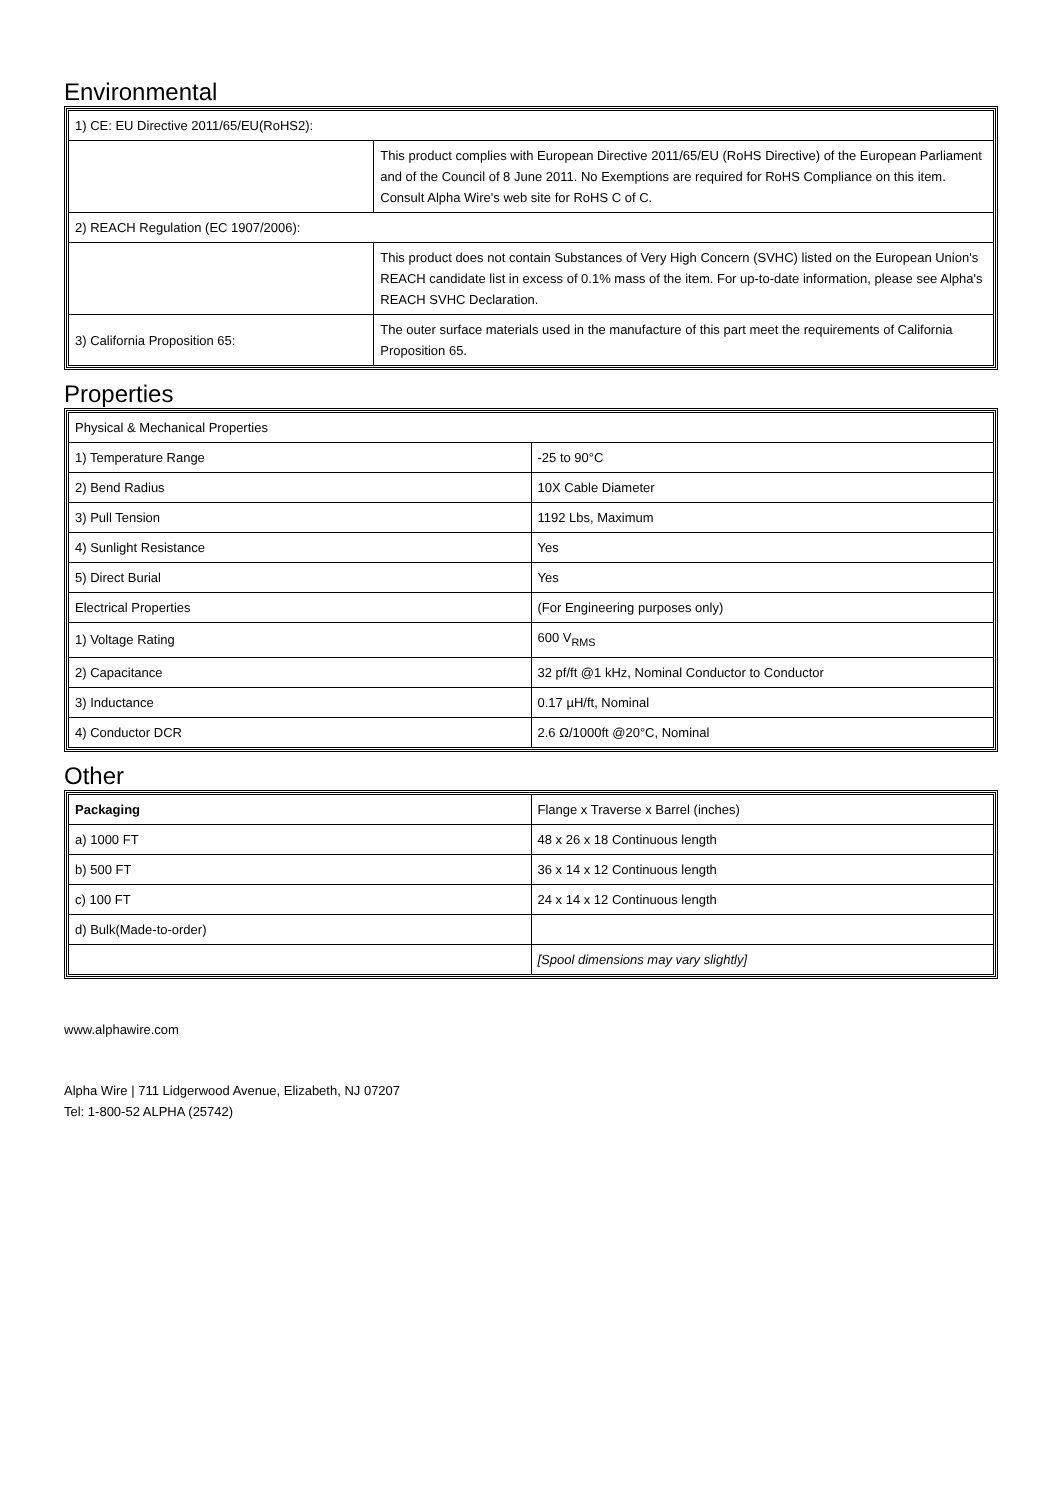Environmental
| 1) CE: EU Directive 2011/65/EU(RoHS2): | |
| | This product complies with European Directive 2011/65/EU (RoHS Directive) of the European Parliament and of the Council of 8 June 2011. No Exemptions are required for RoHS Compliance on this item. Consult Alpha Wire's web site for RoHS C of C. |
| 2) REACH Regulation (EC 1907/2006): | |
| | This product does not contain Substances of Very High Concern (SVHC) listed on the European Union's REACH candidate list in excess of 0.1% mass of the item. For up-to-date information, please see Alpha's REACH SVHC Declaration. |
| 3) California Proposition 65: | The outer surface materials used in the manufacture of this part meet the requirements of California Proposition 65. |
Properties
| Physical & Mechanical Properties | |
| 1) Temperature Range | -25 to 90°C |
| 2) Bend Radius | 10X Cable Diameter |
| 3) Pull Tension | 1192 Lbs, Maximum |
| 4) Sunlight Resistance | Yes |
| 5) Direct Burial | Yes |
| Electrical Properties | (For Engineering purposes only) |
| 1) Voltage Rating | 600 V<sub>RMS</sub> |
| 2) Capacitance | 32 pf/ft @1 kHz, Nominal Conductor to Conductor |
| 3) Inductance | 0.17 µH/ft, Nominal |
| 4) Conductor DCR | 2.6 Ω/1000ft @20°C, Nominal |
Other
| Packaging | Flange x Traverse x Barrel (inches) |
| a) 1000 FT | 48 x 26 x 18 Continuous length |
| b) 500 FT | 36 x 14 x 12 Continuous length |
| c) 100 FT | 24 x 14 x 12 Continuous length |
| d) Bulk(Made-to-order) | |
| | [Spool dimensions may vary slightly] |
www.alphawire.com
Alpha Wire | 711 Lidgerwood Avenue, Elizabeth, NJ 07207
Tel: 1-800-52 ALPHA (25742)